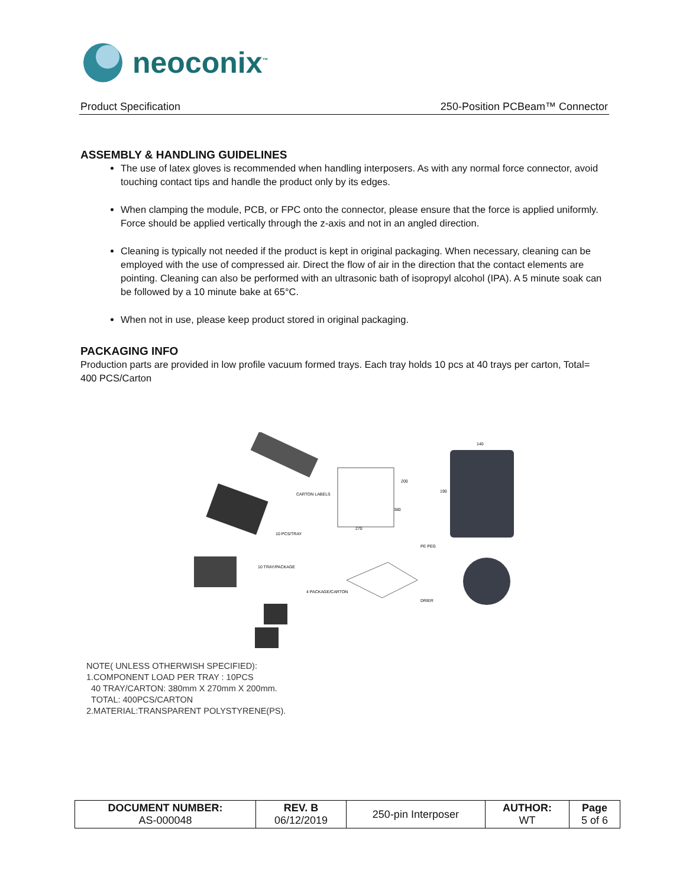neoconix<sup>™</sup>
Product Specification 250-Position PCBeam™ Connector
ASSEMBLY & HANDLING GUIDELINES
The use of latex gloves is recommended when handling interposers. As with any normal force connector, avoid touching contact tips and handle the product only by its edges.
When clamping the module, PCB, or FPC onto the connector, please ensure that the force is applied uniformly. Force should be applied vertically through the z-axis and not in an angled direction.
Cleaning is typically not needed if the product is kept in original packaging. When necessary, cleaning can be employed with the use of compressed air. Direct the flow of air in the direction that the contact elements are pointing. Cleaning can also be performed with an ultrasonic bath of isopropyl alcohol (IPA). A 5 minute soak can be followed by a 10 minute bake at 65°C.
When not in use, please keep product stored in original packaging.
PACKAGING INFO
Production parts are provided in low profile vacuum formed trays. Each tray holds 10 pcs at 40 trays per carton, Total= 400 PCS/Carton
CARTON LABELS
10 PCS/TRAY
10 TRAY/PACKAGE
4 PACKAGE/CARTON
PE PEG
DRIER
140
190
200
380
270
NOTE( UNLESS OTHERWISH SPECIFIED):
1.COMPONENT LOAD PER TRAY : 10PCS
40 TRAY/CARTON: 380mm X 270mm X 200mm.
TOTAL: 400PCS/CARTON
2.MATERIAL:TRANSPARENT POLYSTYRENE(PS).
| DOCUMENT NUMBER: AS-000048 | REV. B 06/12/2019 | 250-pin Interposer | AUTHOR: WT | Page 5 of 6 |